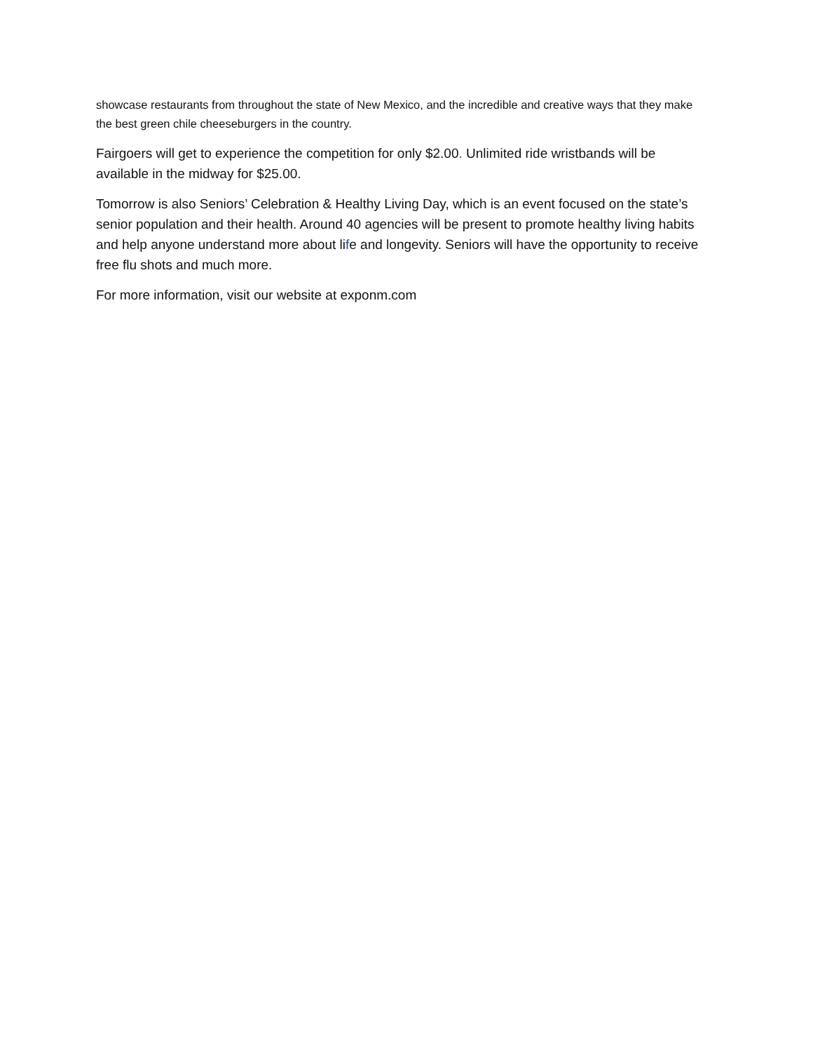showcase restaurants from throughout the state of New Mexico, and the incredible and creative ways that they make the best green chile cheeseburgers in the country.
Fairgoers will get to experience the competition for only $2.00. Unlimited ride wristbands will be available in the midway for $25.00.
Tomorrow is also Seniors’ Celebration & Healthy Living Day, which is an event focused on the state’s senior population and their health. Around 40 agencies will be present to promote healthy living habits and help anyone understand more about life and longevity. Seniors will have the opportunity to receive free flu shots and much more.
For more information, visit our website at exponm.com